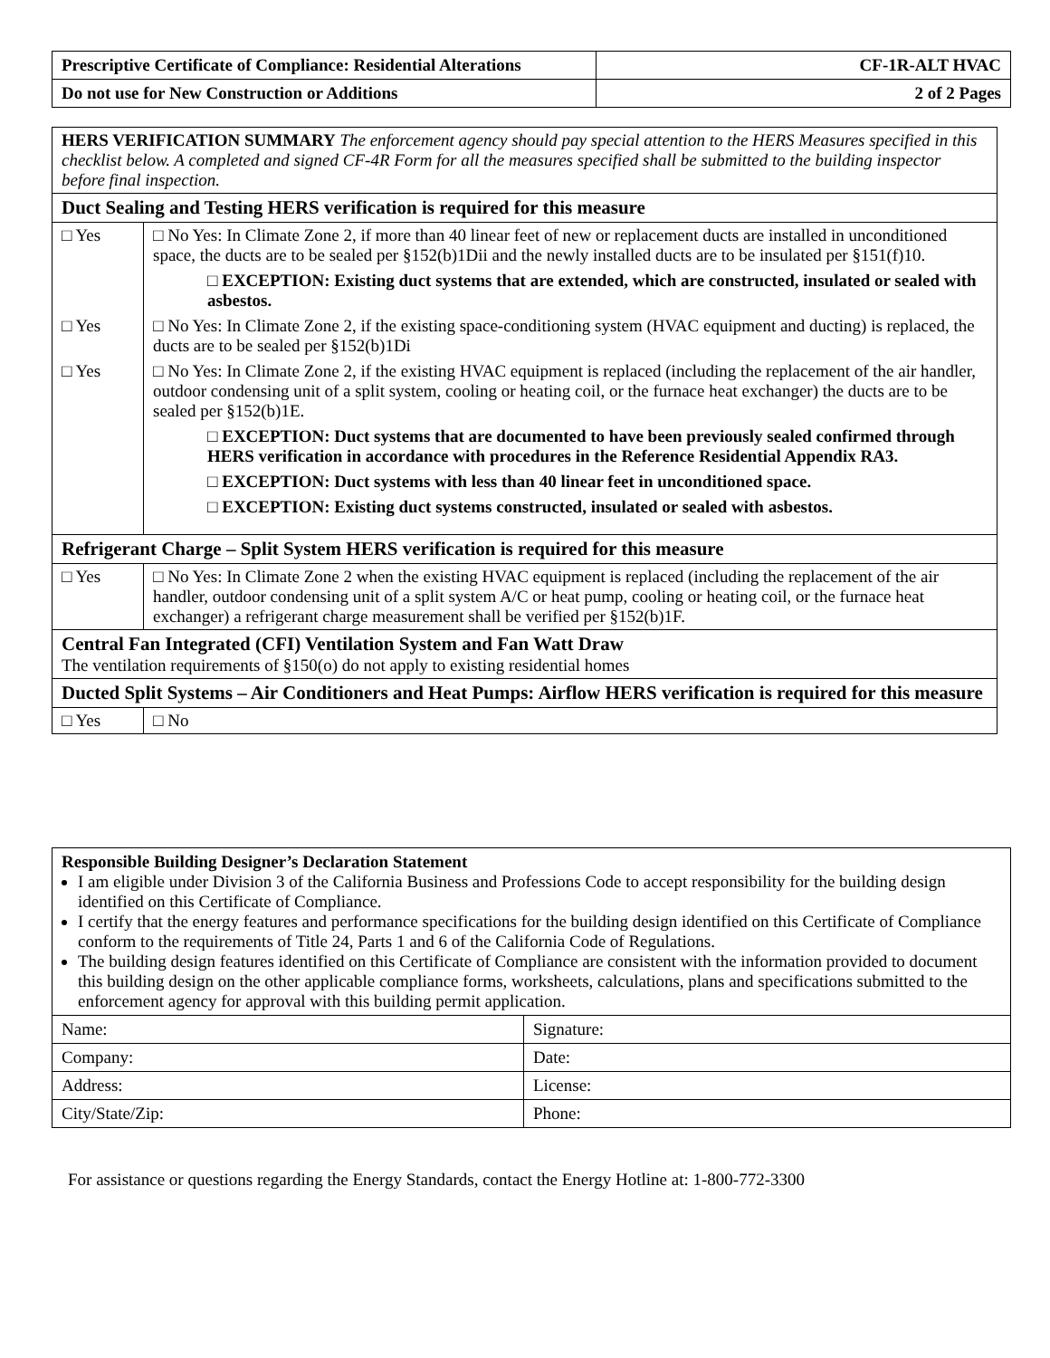| Prescriptive Certificate of Compliance: Residential Alterations | CF-1R-ALT HVAC |
| Do not use for New Construction or Additions | 2 of 2 Pages |
| HERS VERIFICATION SUMMARY The enforcement agency should pay special attention to the HERS Measures specified in this checklist below. A completed and signed CF-4R Form for all the measures specified shall be submitted to the building inspector before final inspection. | |
| Duct Sealing and Testing HERS verification is required for this measure | |
| □ Yes | □ No Yes: In Climate Zone 2, if more than 40 linear feet of new or replacement ducts are installed in unconditioned space, the ducts are to be sealed per §152(b)1Dii and the newly installed ducts are to be insulated per §151(f)10. □ EXCEPTION: Existing duct systems that are extended, which are constructed, insulated or sealed with asbestos. |
| □ Yes | □ No Yes: In Climate Zone 2, if the existing space-conditioning system (HVAC equipment and ducting) is replaced, the ducts are to be sealed per §152(b)1Di |
| □ Yes | □ No Yes: In Climate Zone 2, if the existing HVAC equipment is replaced (including the replacement of the air handler, outdoor condensing unit of a split system, cooling or heating coil, or the furnace heat exchanger) the ducts are to be sealed per §152(b)1E. □ EXCEPTION: Duct systems that are documented to have been previously sealed confirmed through HERS verification in accordance with procedures in the Reference Residential Appendix RA3. □ EXCEPTION: Duct systems with less than 40 linear feet in unconditioned space. □ EXCEPTION: Existing duct systems constructed, insulated or sealed with asbestos. |
| Refrigerant Charge – Split System HERS verification is required for this measure | |
| □ Yes | □ No Yes: In Climate Zone 2 when the existing HVAC equipment is replaced (including the replacement of the air handler, outdoor condensing unit of a split system A/C or heat pump, cooling or heating coil, or the furnace heat exchanger) a refrigerant charge measurement shall be verified per §152(b)1F. |
| Central Fan Integrated (CFI) Ventilation System and Fan Watt Draw The ventilation requirements of §150(o) do not apply to existing residential homes | |
| Ducted Split Systems – Air Conditioners and Heat Pumps: Airflow HERS verification is required for this measure | |
| □ Yes | □ No |
| Responsible Building Designer’s Declaration Statement I am eligible under Division 3 of the California Business and Professions Code to accept responsibility for the building design identified on this Certificate of Compliance. I certify that the energy features and performance specifications for the building design identified on this Certificate of Compliance conform to the requirements of Title 24, Parts 1 and 6 of the California Code of Regulations. The building design features identified on this Certificate of Compliance are consistent with the information provided to document this building design on the other applicable compliance forms, worksheets, calculations, plans and specifications submitted to the enforcement agency for approval with this building permit application. | |
| Name: | Signature: |
| Company: | Date: |
| Address: | License: |
| City/State/Zip: | Phone: |
For assistance or questions regarding the Energy Standards, contact the Energy Hotline at: 1-800-772-3300